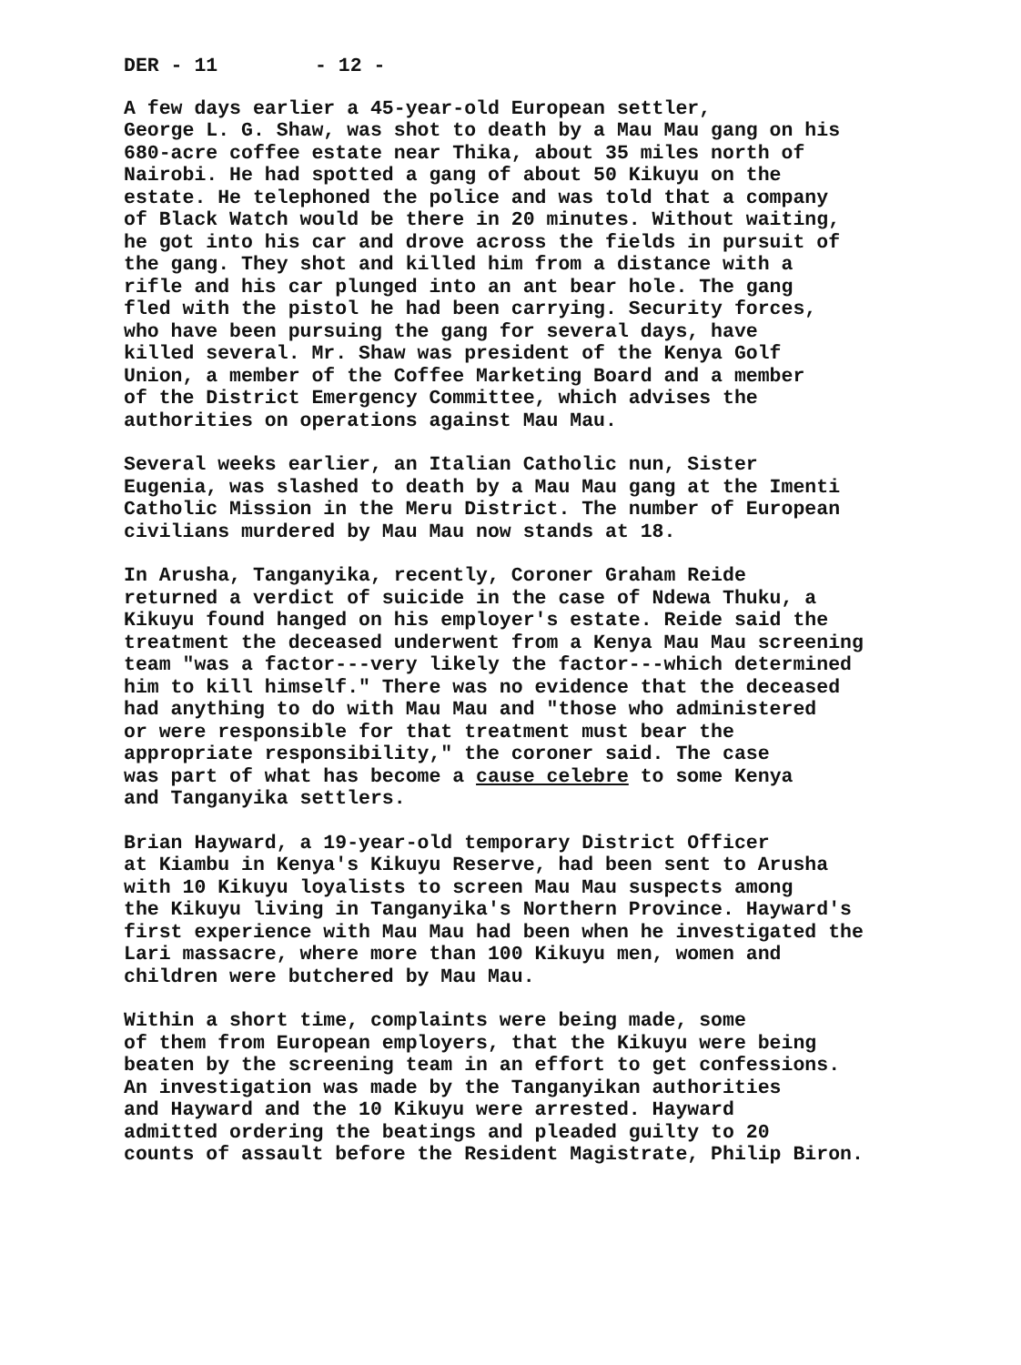DER - 11 - 12 -
A few days earlier a 45-year-old European settler, George L. G. Shaw, was shot to death by a Mau Mau gang on his 680-acre coffee estate near Thika, about 35 miles north of Nairobi. He had spotted a gang of about 50 Kikuyu on the estate. He telephoned the police and was told that a company of Black Watch would be there in 20 minutes. Without waiting, he got into his car and drove across the fields in pursuit of the gang. They shot and killed him from a distance with a rifle and his car plunged into an ant bear hole. The gang fled with the pistol he had been carrying. Security forces, who have been pursuing the gang for several days, have killed several. Mr. Shaw was president of the Kenya Golf Union, a member of the Coffee Marketing Board and a member of the District Emergency Committee, which advises the authorities on operations against Mau Mau.
Several weeks earlier, an Italian Catholic nun, Sister Eugenia, was slashed to death by a Mau Mau gang at the Imenti Catholic Mission in the Meru District. The number of European civilians murdered by Mau Mau now stands at 18.
In Arusha, Tanganyika, recently, Coroner Graham Reide returned a verdict of suicide in the case of Ndewa Thuku, a Kikuyu found hanged on his employer's estate. Reide said the treatment the deceased underwent from a Kenya Mau Mau screening team "was a factor---very likely the factor---which determined him to kill himself." There was no evidence that the deceased had anything to do with Mau Mau and "those who administered or were responsible for that treatment must bear the appropriate responsibility," the coroner said. The case was part of what has become a cause celebre to some Kenya and Tanganyika settlers.
Brian Hayward, a 19-year-old temporary District Officer at Kiambu in Kenya's Kikuyu Reserve, had been sent to Arusha with 10 Kikuyu loyalists to screen Mau Mau suspects among the Kikuyu living in Tanganyika's Northern Province. Hayward's first experience with Mau Mau had been when he investigated the Lari massacre, where more than 100 Kikuyu men, women and children were butchered by Mau Mau.
Within a short time, complaints were being made, some of them from European employers, that the Kikuyu were being beaten by the screening team in an effort to get confessions. An investigation was made by the Tanganyikan authorities and Hayward and the 10 Kikuyu were arrested. Hayward admitted ordering the beatings and pleaded guilty to 20 counts of assault before the Resident Magistrate, Philip Biron.